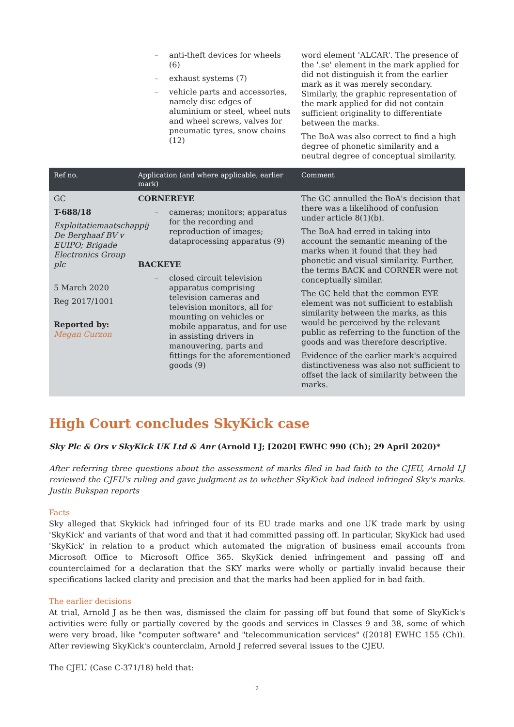| | – anti-theft devices for wheels (6) – exhaust systems (7) – vehicle parts and accessories, namely disc edges of aluminium or steel, wheel nuts and wheel screws, valves for pneumatic tyres, snow chains (12) | word element 'ALCAR'. The presence of the '.se' element in the mark applied for did not distinguish it from the earlier mark as it was merely secondary. Similarly, the graphic representation of the mark applied for did not contain sufficient originality to differentiate between the marks. The BoA was also correct to find a high degree of phonetic similarity and a neutral degree of conceptual similarity. |
| Ref no. | Application (and where applicable, earlier mark) | Comment |
| GC T-688/18 Exploitatiemaatschappij De Berghaaf BV v EUIPO; Brigade Electronics Group plc 5 March 2020 Reg 2017/1001 Reported by: Megan Curzon | CORNEREYE – cameras; monitors; apparatus for the recording and reproduction of images; dataprocessing apparatus (9) BACKEYE – closed circuit television apparatus comprising television cameras and television monitors, all for mounting on vehicles or mobile apparatus, and for use in assisting drivers in manouvering, parts and fittings for the aforementioned goods (9) | The GC annulled the BoA's decision that there was a likelihood of confusion under article 8(1)(b). The BoA had erred in taking into account the semantic meaning of the marks when it found that they had phonetic and visual similarity. Further, the terms BACK and CORNER were not conceptually similar. The GC held that the common EYE element was not sufficient to establish similarity between the marks, as this would be perceived by the relevant public as referring to the function of the goods and was therefore descriptive. Evidence of the earlier mark's acquired distinctiveness was also not sufficient to offset the lack of similarity between the marks. |
High Court concludes SkyKick case
Sky Plc & Ors v SkyKick UK Ltd & Anr (Arnold LJ; [2020] EWHC 990 (Ch); 29 April 2020)*
After referring three questions about the assessment of marks filed in bad faith to the CJEU, Arnold LJ reviewed the CJEU's ruling and gave judgment as to whether SkyKick had indeed infringed Sky's marks. Justin Bukspan reports
Facts
Sky alleged that Skykick had infringed four of its EU trade marks and one UK trade mark by using 'SkyKick' and variants of that word and that it had committed passing off. In particular, SkyKick had used 'SkyKick' in relation to a product which automated the migration of business email accounts from Microsoft Office to Microsoft Office 365. SkyKick denied infringement and passing off and counterclaimed for a declaration that the SKY marks were wholly or partially invalid because their specifications lacked clarity and precision and that the marks had been applied for in bad faith.
The earlier decisions
At trial, Arnold J as he then was, dismissed the claim for passing off but found that some of SkyKick's activities were fully or partially covered by the goods and services in Classes 9 and 38, some of which were very broad, like "computer software" and "telecommunication services" ([2018] EWHC 155 (Ch)). After reviewing SkyKick's counterclaim, Arnold J referred several issues to the CJEU.
The CJEU (Case C-371/18) held that:
2